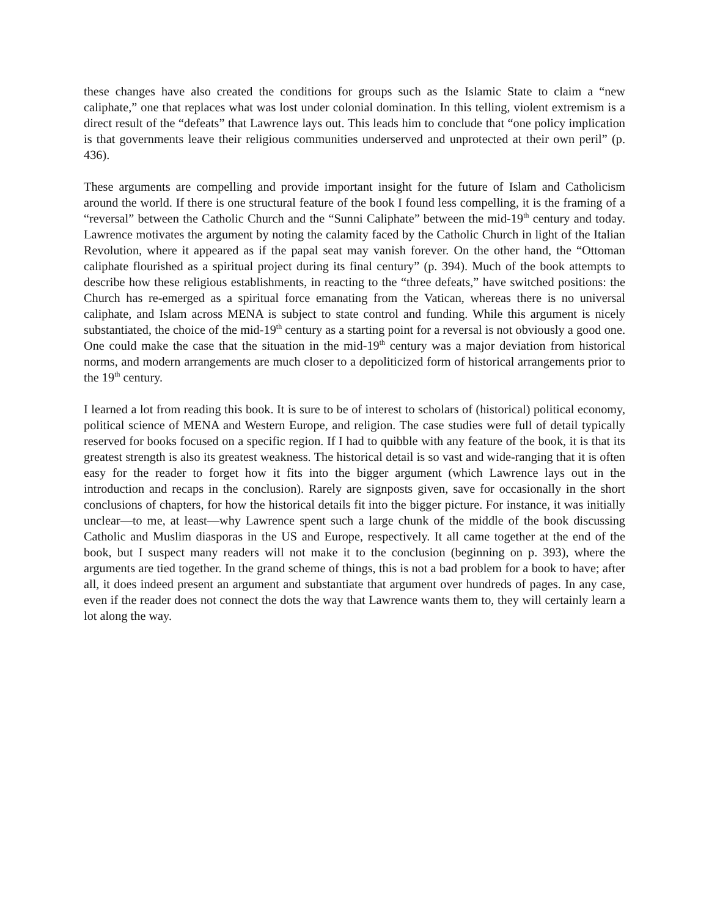these changes have also created the conditions for groups such as the Islamic State to claim a “new caliphate,” one that replaces what was lost under colonial domination. In this telling, violent extremism is a direct result of the “defeats” that Lawrence lays out. This leads him to conclude that “one policy implication is that governments leave their religious communities underserved and unprotected at their own peril” (p. 436).
These arguments are compelling and provide important insight for the future of Islam and Catholicism around the world. If there is one structural feature of the book I found less compelling, it is the framing of a “reversal” between the Catholic Church and the “Sunni Caliphate” between the mid-19<sup>th</sup> century and today. Lawrence motivates the argument by noting the calamity faced by the Catholic Church in light of the Italian Revolution, where it appeared as if the papal seat may vanish forever. On the other hand, the “Ottoman caliphate flourished as a spiritual project during its final century” (p. 394). Much of the book attempts to describe how these religious establishments, in reacting to the “three defeats,” have switched positions: the Church has re-emerged as a spiritual force emanating from the Vatican, whereas there is no universal caliphate, and Islam across MENA is subject to state control and funding. While this argument is nicely substantiated, the choice of the mid-19<sup>th</sup> century as a starting point for a reversal is not obviously a good one. One could make the case that the situation in the mid-19<sup>th</sup> century was a major deviation from historical norms, and modern arrangements are much closer to a depoliticized form of historical arrangements prior to the 19<sup>th</sup> century.
I learned a lot from reading this book. It is sure to be of interest to scholars of (historical) political economy, political science of MENA and Western Europe, and religion. The case studies were full of detail typically reserved for books focused on a specific region. If I had to quibble with any feature of the book, it is that its greatest strength is also its greatest weakness. The historical detail is so vast and wide-ranging that it is often easy for the reader to forget how it fits into the bigger argument (which Lawrence lays out in the introduction and recaps in the conclusion). Rarely are signposts given, save for occasionally in the short conclusions of chapters, for how the historical details fit into the bigger picture. For instance, it was initially unclear—to me, at least—why Lawrence spent such a large chunk of the middle of the book discussing Catholic and Muslim diasporas in the US and Europe, respectively. It all came together at the end of the book, but I suspect many readers will not make it to the conclusion (beginning on p. 393), where the arguments are tied together. In the grand scheme of things, this is not a bad problem for a book to have; after all, it does indeed present an argument and substantiate that argument over hundreds of pages. In any case, even if the reader does not connect the dots the way that Lawrence wants them to, they will certainly learn a lot along the way.